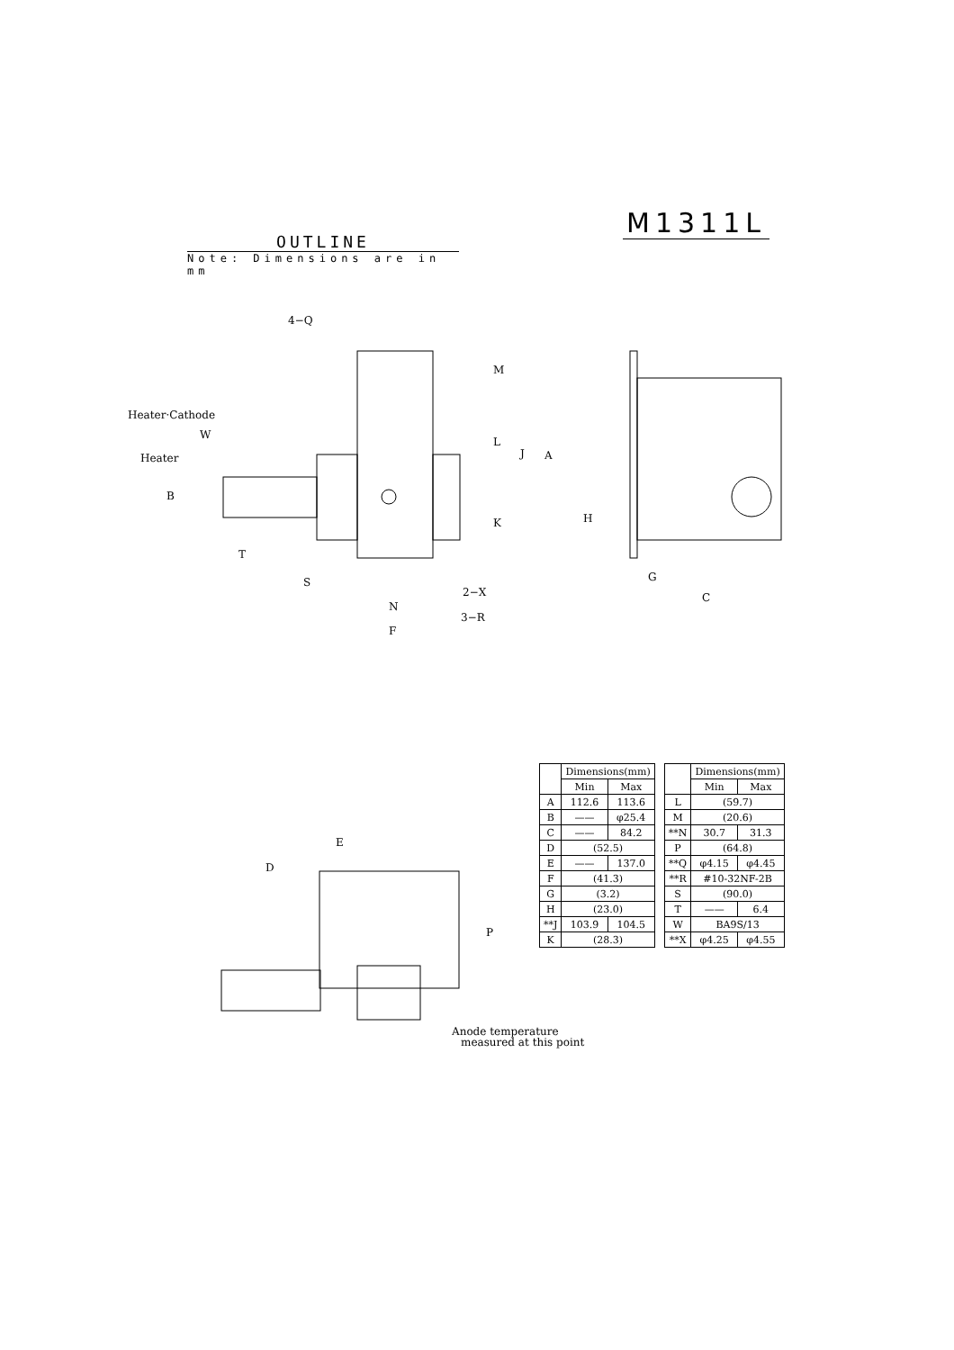4−Q
Heater·Cathode
W
Heater
B
T
S
N
F
2−X
3−R
M
L
J
A
K
H
G
C
E
D
P
Anode temperature
measured at this point
M1311L
OUTLINE
Note: Dimensions are in mm
| | Dimensions(mm) | |
| --- | --- | --- |
| | Min | Max |
| A | 112.6 | 113.6 |
| B | —— | φ25.4 |
| C | —— | 84.2 |
| D | (52.5) | |
| E | —— | 137.0 |
| F | (41.3) | |
| G | (3.2) | |
| H | (23.0) | |
| **J | 103.9 | 104.5 |
| K | (28.3) | |
| | Dimensions(mm) | |
| --- | --- | --- |
| | Min | Max |
| L | (59.7) | |
| M | (20.6) | |
| **N | 30.7 | 31.3 |
| P | (64.8) | |
| **Q | φ4.15 | φ4.45 |
| **R | #10-32NF-2B | |
| S | (90.0) | |
| T | —— | 6.4 |
| W | BA9S/13 | |
| **X | φ4.25 | φ4.55 |